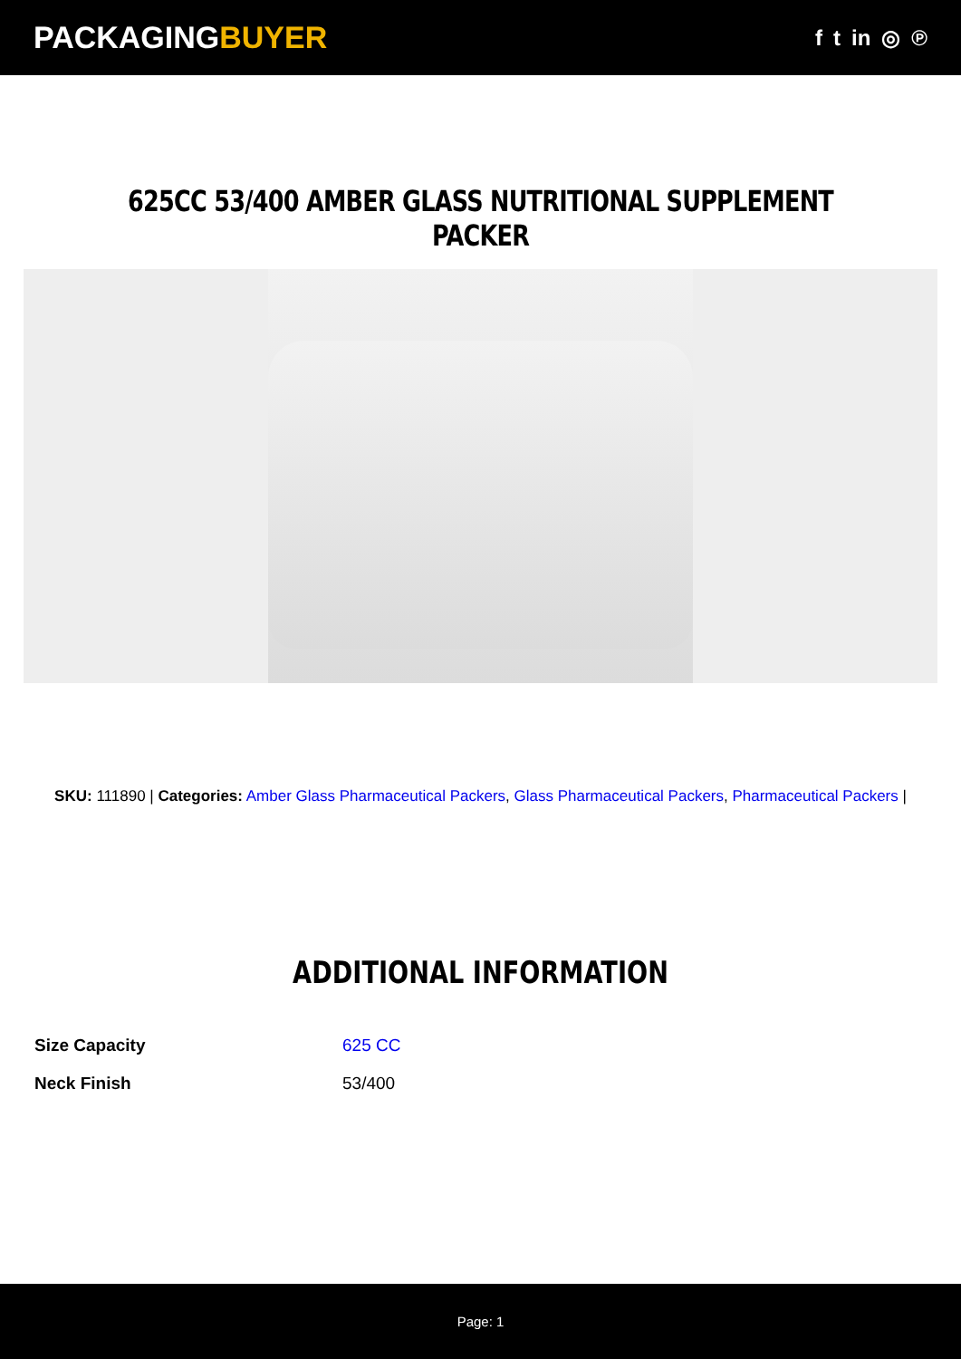PACKAGINGBUYER
f t in ◎ ℗
625CC 53/400 AMBER GLASS NUTRITIONAL SUPPLEMENT PACKER
SKU: 111890 | Categories: Amber Glass Pharmaceutical Packers, Glass Pharmaceutical Packers, Pharmaceutical Packers |
ADDITIONAL INFORMATION
| Size Capacity | 625 CC |
| Neck Finish | 53/400 |
Page: 1